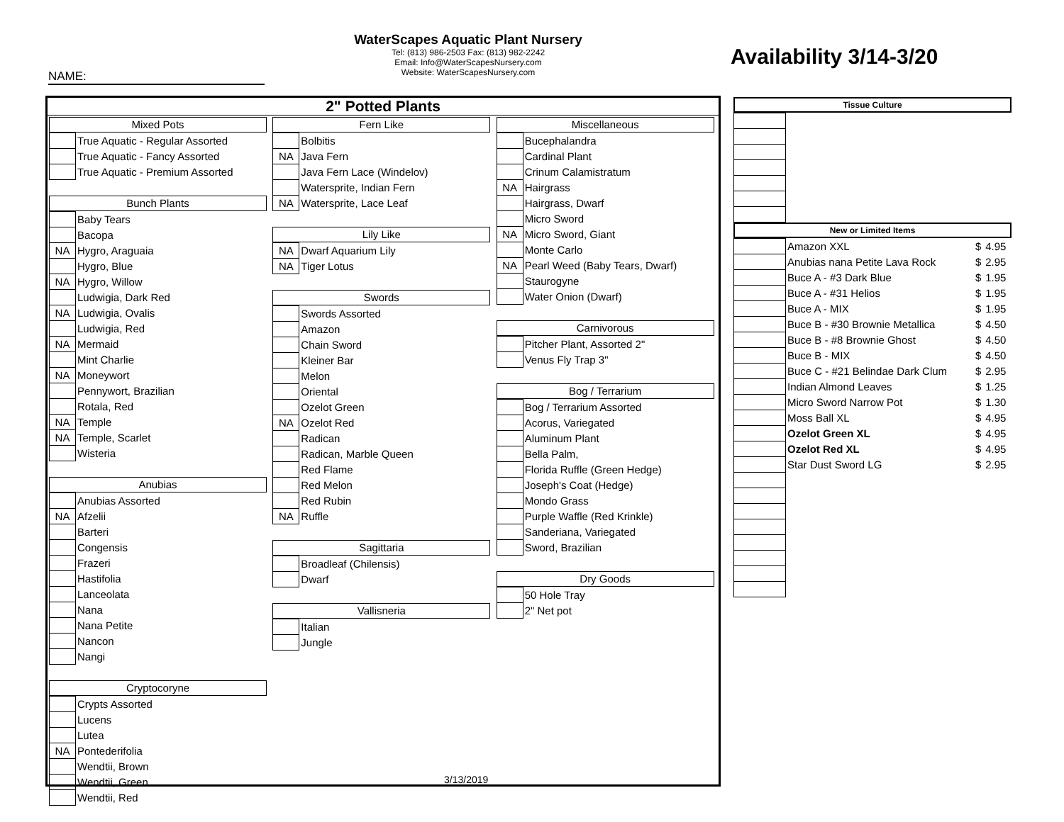WaterScapes Aquatic Plant Nursery
Tel: (813) 986-2503 Fax: (813) 982-2242
Email: Info@WaterScapesNursery.com
Website: WaterScapesNursery.com
Availability 3/14-3/20
NAME:
2" Potted Plants
Mixed Pots
| | True Aquatic - Regular Assorted |
| | True Aquatic - Fancy Assorted |
| | True Aquatic - Premium Assorted |
Bunch Plants
| | Baby Tears |
| | Bacopa |
| NA | Hygro, Araguaia |
| | Hygro, Blue |
| NA | Hygro, Willow |
| | Ludwigia, Dark Red |
| NA | Ludwigia, Ovalis |
| | Ludwigia, Red |
| NA | Mermaid |
| | Mint Charlie |
| NA | Moneywort |
| | Pennywort, Brazilian |
| | Rotala, Red |
| NA | Temple |
| NA | Temple, Scarlet |
| | Wisteria |
Anubias
| | Anubias Assorted |
| NA | Afzelii |
| | Barteri |
| | Congensis |
| | Frazeri |
| | Hastifolia |
| | Lanceolata |
| | Nana |
| | Nana Petite |
| | Nancon |
| | Nangi |
Cryptocoryne
| | Crypts Assorted |
| | Lucens |
| | Lutea |
| NA | Pontederifolia |
| | Wendtii, Brown |
| | Wendtii, Green |
| | Wendtii, Red |
Fern Like
| | Bolbitis |
| NA | Java Fern |
| | Java Fern Lace (Windelov) |
| | Watersprite, Indian Fern |
| NA | Watersprite, Lace Leaf |
Lily Like
| NA | Dwarf Aquarium Lily |
| NA | Tiger Lotus |
Swords
| | Swords Assorted |
| | Amazon |
| | Chain Sword |
| | Kleiner Bar |
| | Melon |
| | Oriental |
| | Ozelot Green |
| NA | Ozelot Red |
| | Radican |
| | Radican, Marble Queen |
| | Red Flame |
| | Red Melon |
| | Red Rubin |
| NA | Ruffle |
Sagittaria
| | Broadleaf (Chilensis) |
| | Dwarf |
Vallisneria
| | Italian |
| | Jungle |
Miscellaneous
| | Bucephalandra |
| | Cardinal Plant |
| | Crinum Calamistratum |
| NA | Hairgrass |
| | Hairgrass, Dwarf |
| | Micro Sword |
| NA | Micro Sword, Giant |
| | Monte Carlo |
| NA | Pearl Weed (Baby Tears, Dwarf) |
| | Staurogyne |
| | Water Onion (Dwarf) |
Carnivorous
| | Pitcher Plant, Assorted 2" |
| | Venus Fly Trap 3" |
Bog / Terrarium
| | Bog / Terrarium Assorted |
| | Acorus, Variegated |
| | Aluminum Plant |
| | Bella Palm, |
| | Florida Ruffle (Green Hedge) |
| | Joseph's Coat (Hedge) |
| | Mondo Grass |
| | Purple Waffle (Red Krinkle) |
| | Sanderiana, Variegated |
| | Sword, Brazilian |
Dry Goods
| | 50 Hole Tray |
| | 2" Net pot |
3/13/2019
Tissue Culture
New or Limited Items
| | Amazon XXL | $ | 4.95 |
| | Anubias nana Petite Lava Rock | $ | 2.95 |
| | Buce A - #3 Dark Blue | $ | 1.95 |
| | Buce A - #31 Helios | $ | 1.95 |
| | Buce A - MIX | $ | 1.95 |
| | Buce B - #30 Brownie Metallica | $ | 4.50 |
| | Buce B - #8 Brownie Ghost | $ | 4.50 |
| | Buce B - MIX | $ | 4.50 |
| | Buce C - #21 Belindae Dark Clum | $ | 2.95 |
| | Indian Almond Leaves | $ | 1.25 |
| | Micro Sword Narrow Pot | $ | 1.30 |
| | Moss Ball XL | $ | 4.95 |
| | Ozelot Green XL | $ | 4.95 |
| | Ozelot Red XL | $ | 4.95 |
| | Star Dust Sword LG | $ | 2.95 |